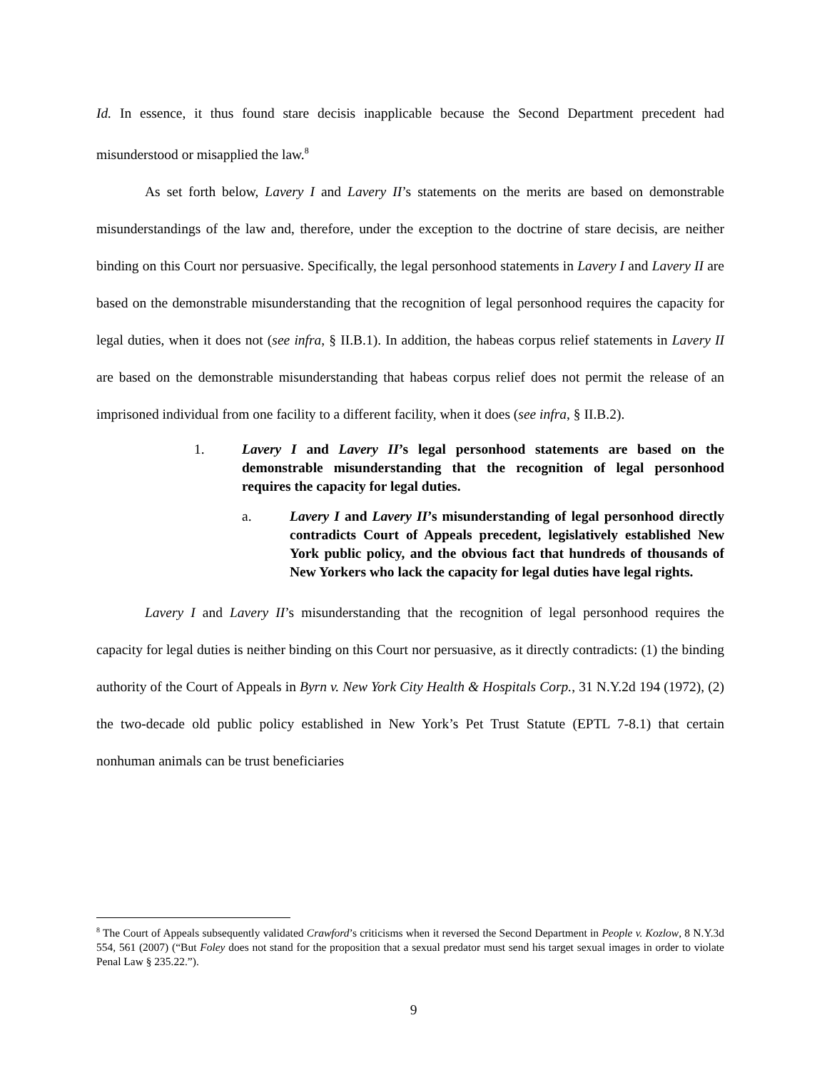Id. In essence, it thus found stare decisis inapplicable because the Second Department precedent had misunderstood or misapplied the law.<sup>8</sup>
As set forth below, Lavery I and Lavery II’s statements on the merits are based on demonstrable misunderstandings of the law and, therefore, under the exception to the doctrine of stare decisis, are neither binding on this Court nor persuasive. Specifically, the legal personhood statements in Lavery I and Lavery II are based on the demonstrable misunderstanding that the recognition of legal personhood requires the capacity for legal duties, when it does not (see infra, § II.B.1). In addition, the habeas corpus relief statements in Lavery II are based on the demonstrable misunderstanding that habeas corpus relief does not permit the release of an imprisoned individual from one facility to a different facility, when it does (see infra, § II.B.2).
1. Lavery I and Lavery II’s legal personhood statements are based on the demonstrable misunderstanding that the recognition of legal personhood requires the capacity for legal duties.
a. Lavery I and Lavery II’s misunderstanding of legal personhood directly contradicts Court of Appeals precedent, legislatively established New York public policy, and the obvious fact that hundreds of thousands of New Yorkers who lack the capacity for legal duties have legal rights.
Lavery I and Lavery II’s misunderstanding that the recognition of legal personhood requires the capacity for legal duties is neither binding on this Court nor persuasive, as it directly contradicts: (1) the binding authority of the Court of Appeals in Byrn v. New York City Health & Hospitals Corp., 31 N.Y.2d 194 (1972), (2) the two-decade old public policy established in New York’s Pet Trust Statute (EPTL 7-8.1) that certain nonhuman animals can be trust beneficiaries
<sup>8</sup> The Court of Appeals subsequently validated Crawford’s criticisms when it reversed the Second Department in People v. Kozlow, 8 N.Y.3d 554, 561 (2007) (“But Foley does not stand for the proposition that a sexual predator must send his target sexual images in order to violate Penal Law § 235.22.”).
9